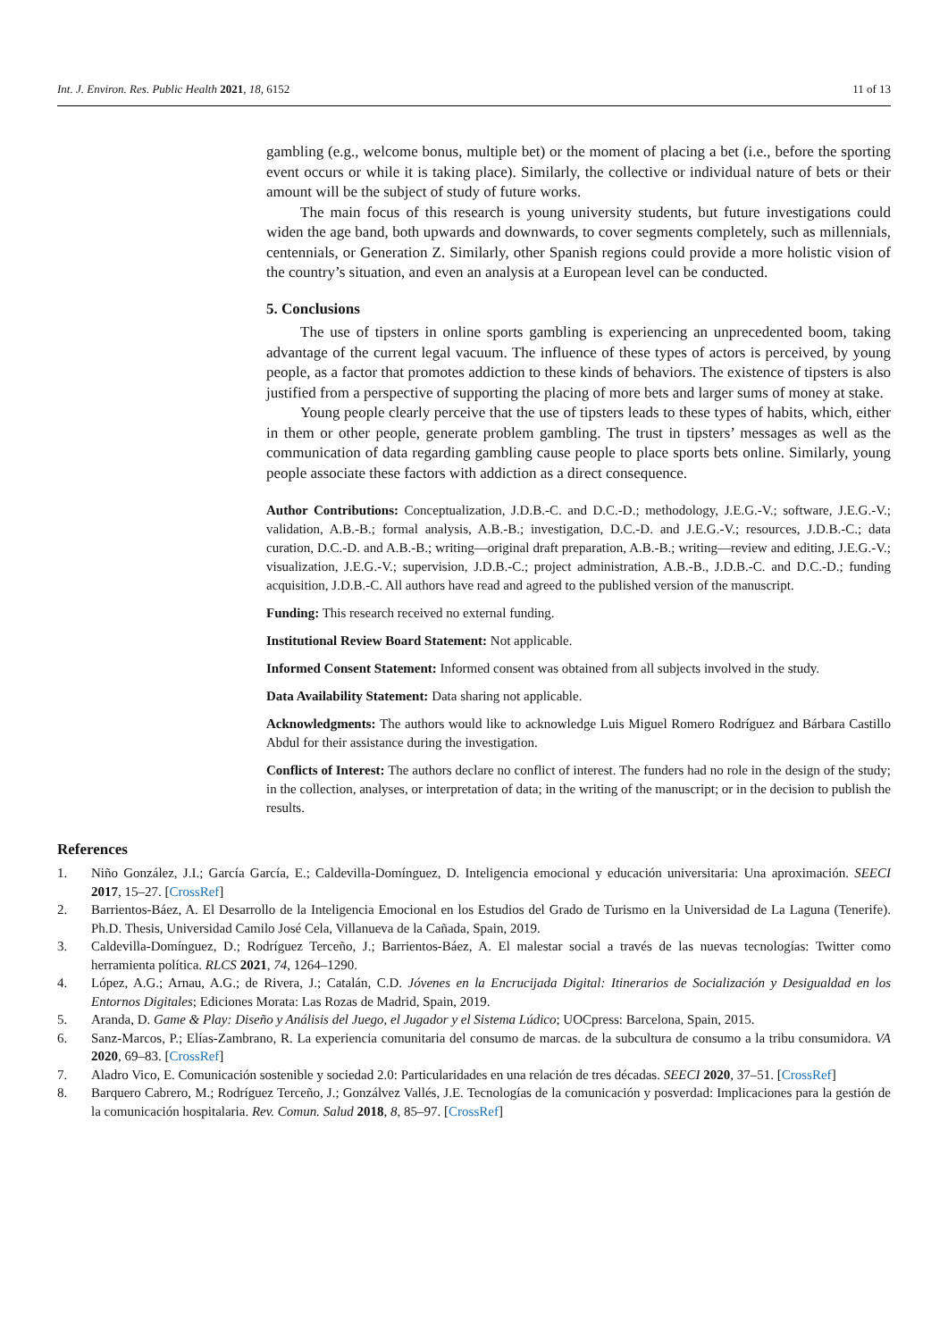Int. J. Environ. Res. Public Health 2021, 18, 6152 11 of 13
gambling (e.g., welcome bonus, multiple bet) or the moment of placing a bet (i.e., before the sporting event occurs or while it is taking place). Similarly, the collective or individual nature of bets or their amount will be the subject of study of future works.
The main focus of this research is young university students, but future investigations could widen the age band, both upwards and downwards, to cover segments completely, such as millennials, centennials, or Generation Z. Similarly, other Spanish regions could provide a more holistic vision of the country’s situation, and even an analysis at a European level can be conducted.
5. Conclusions
The use of tipsters in online sports gambling is experiencing an unprecedented boom, taking advantage of the current legal vacuum. The influence of these types of actors is perceived, by young people, as a factor that promotes addiction to these kinds of behaviors. The existence of tipsters is also justified from a perspective of supporting the placing of more bets and larger sums of money at stake.
Young people clearly perceive that the use of tipsters leads to these types of habits, which, either in them or other people, generate problem gambling. The trust in tipsters’ messages as well as the communication of data regarding gambling cause people to place sports bets online. Similarly, young people associate these factors with addiction as a direct consequence.
Author Contributions: Conceptualization, J.D.B.-C. and D.C.-D.; methodology, J.E.G.-V.; software, J.E.G.-V.; validation, A.B.-B.; formal analysis, A.B.-B.; investigation, D.C.-D. and J.E.G.-V.; resources, J.D.B.-C.; data curation, D.C.-D. and A.B.-B.; writing—original draft preparation, A.B.-B.; writing—review and editing, J.E.G.-V.; visualization, J.E.G.-V.; supervision, J.D.B.-C.; project administration, A.B.-B., J.D.B.-C. and D.C.-D.; funding acquisition, J.D.B.-C. All authors have read and agreed to the published version of the manuscript.
Funding: This research received no external funding.
Institutional Review Board Statement: Not applicable.
Informed Consent Statement: Informed consent was obtained from all subjects involved in the study.
Data Availability Statement: Data sharing not applicable.
Acknowledgments: The authors would like to acknowledge Luis Miguel Romero Rodríguez and Bárbara Castillo Abdul for their assistance during the investigation.
Conflicts of Interest: The authors declare no conflict of interest. The funders had no role in the design of the study; in the collection, analyses, or interpretation of data; in the writing of the manuscript; or in the decision to publish the results.
References
1. Niño González, J.I.; García García, E.; Caldevilla-Domínguez, D. Inteligencia emocional y educación universitaria: Una aproximación. SEECI 2017, 15–27. [CrossRef]
2. Barrientos-Báez, A. El Desarrollo de la Inteligencia Emocional en los Estudios del Grado de Turismo en la Universidad de La Laguna (Tenerife). Ph.D. Thesis, Universidad Camilo José Cela, Villanueva de la Cañada, Spain, 2019.
3. Caldevilla-Domínguez, D.; Rodríguez Terceño, J.; Barrientos-Báez, A. El malestar social a través de las nuevas tecnologías: Twitter como herramienta política. RLCS 2021, 74, 1264–1290.
4. López, A.G.; Arnau, A.G.; de Rivera, J.; Catalán, C.D. Jóvenes en la Encrucijada Digital: Itinerarios de Socialización y Desigualdad en los Entornos Digitales; Ediciones Morata: Las Rozas de Madrid, Spain, 2019.
5. Aranda, D. Game & Play: Diseño y Análisis del Juego, el Jugador y el Sistema Lúdico; UOCpress: Barcelona, Spain, 2015.
6. Sanz-Marcos, P.; Elías-Zambrano, R. La experiencia comunitaria del consumo de marcas. de la subcultura de consumo a la tribu consumidora. VA 2020, 69–83. [CrossRef]
7. Aladro Vico, E. Comunicación sostenible y sociedad 2.0: Particularidades en una relación de tres décadas. SEECI 2020, 37–51. [CrossRef]
8. Barquero Cabrero, M.; Rodríguez Terceño, J.; Gonzálvez Vallés, J.E. Tecnologías de la comunicación y posverdad: Implicaciones para la gestión de la comunicación hospitalaria. Rev. Comun. Salud 2018, 8, 85–97. [CrossRef]